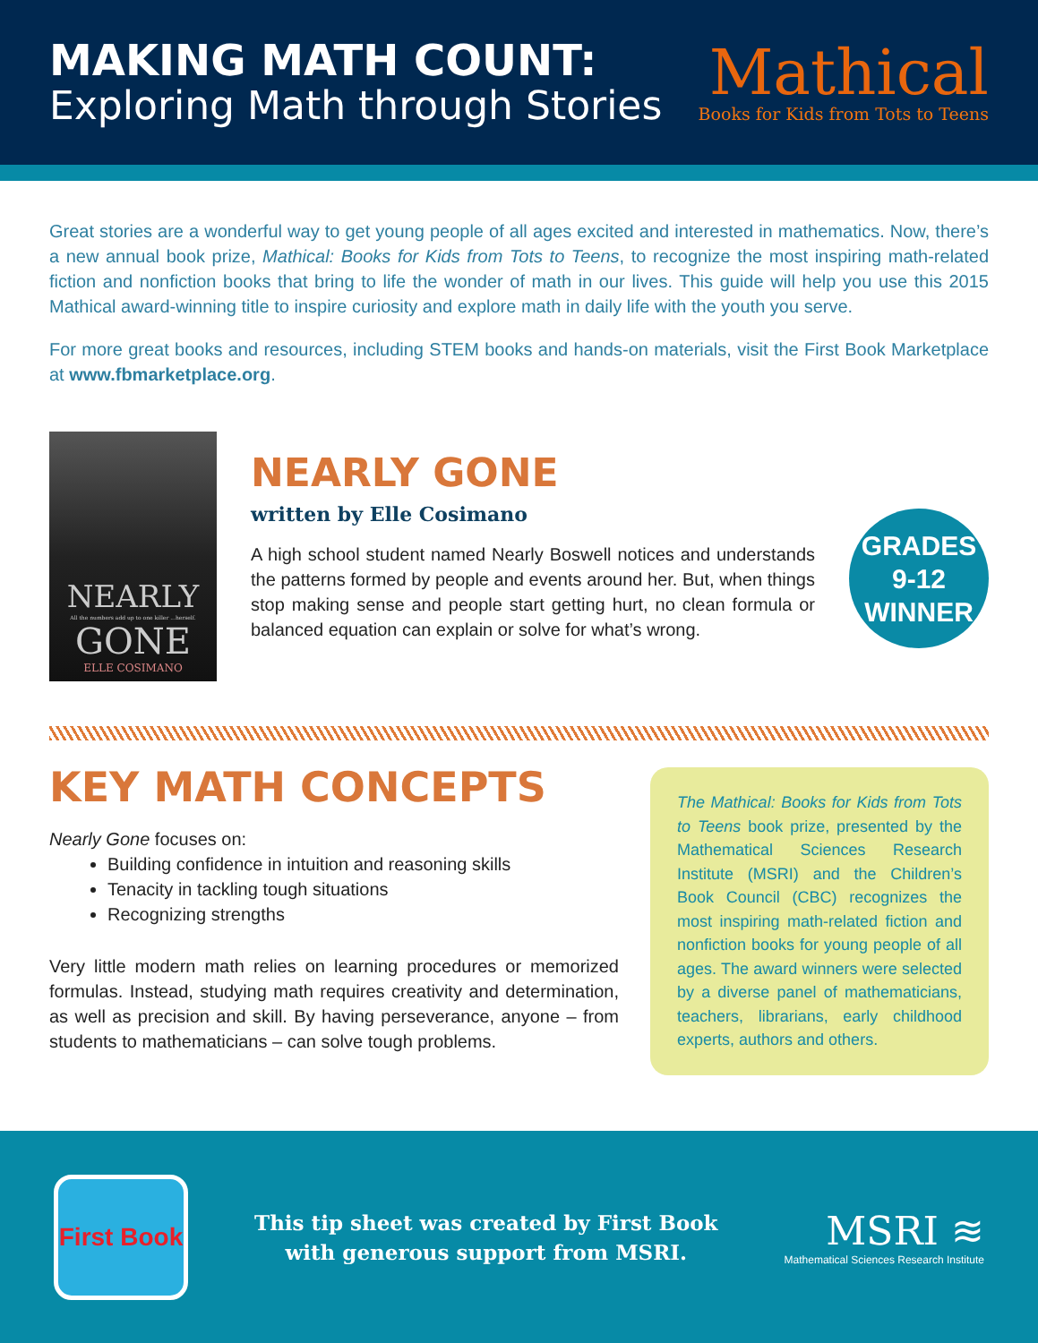MAKING MATH COUNT:
Exploring Math through Stories
Mathical
Books for Kids from Tots to Teens
Great stories are a wonderful way to get young people of all ages excited and interested in mathematics. Now, there’s a new annual book prize, Mathical: Books for Kids from Tots to Teens, to recognize the most inspiring math-related fiction and nonfiction books that bring to life the wonder of math in our lives. This guide will help you use this 2015 Mathical award-winning title to inspire curiosity and explore math in daily life with the youth you serve.
For more great books and resources, including STEM books and hands-on materials, visit the First Book Marketplace at www.fbmarketplace.org.
NEARLY
All the numbers add up to one killer ...herself.
GONE
ELLE COSIMANO
NEARLY GONE
written by Elle Cosimano
A high school student named Nearly Boswell notices and understands the patterns formed by people and events around her. But, when things stop making sense and people start getting hurt, no clean formula or balanced equation can explain or solve for what’s wrong.
GRADES
9-12
WINNER
KEY MATH CONCEPTS
Nearly Gone focuses on:
Building confidence in intuition and reasoning skills
Tenacity in tackling tough situations
Recognizing strengths
Very little modern math relies on learning procedures or memorized formulas. Instead, studying math requires creativity and determination, as well as precision and skill. By having perseverance, anyone – from students to mathematicians – can solve tough problems.
The Mathical: Books for Kids from Tots to Teens book prize, presented by the Mathematical Sciences Research Institute (MSRI) and the Children’s Book Council (CBC) recognizes the most inspiring math-related fiction and nonfiction books for young people of all ages. The award winners were selected by a diverse panel of mathematicians, teachers, librarians, early childhood experts, authors and others.
First Book
This tip sheet was created by First Book
with generous support from MSRI.
MSRI ≋
Mathematical Sciences Research Institute